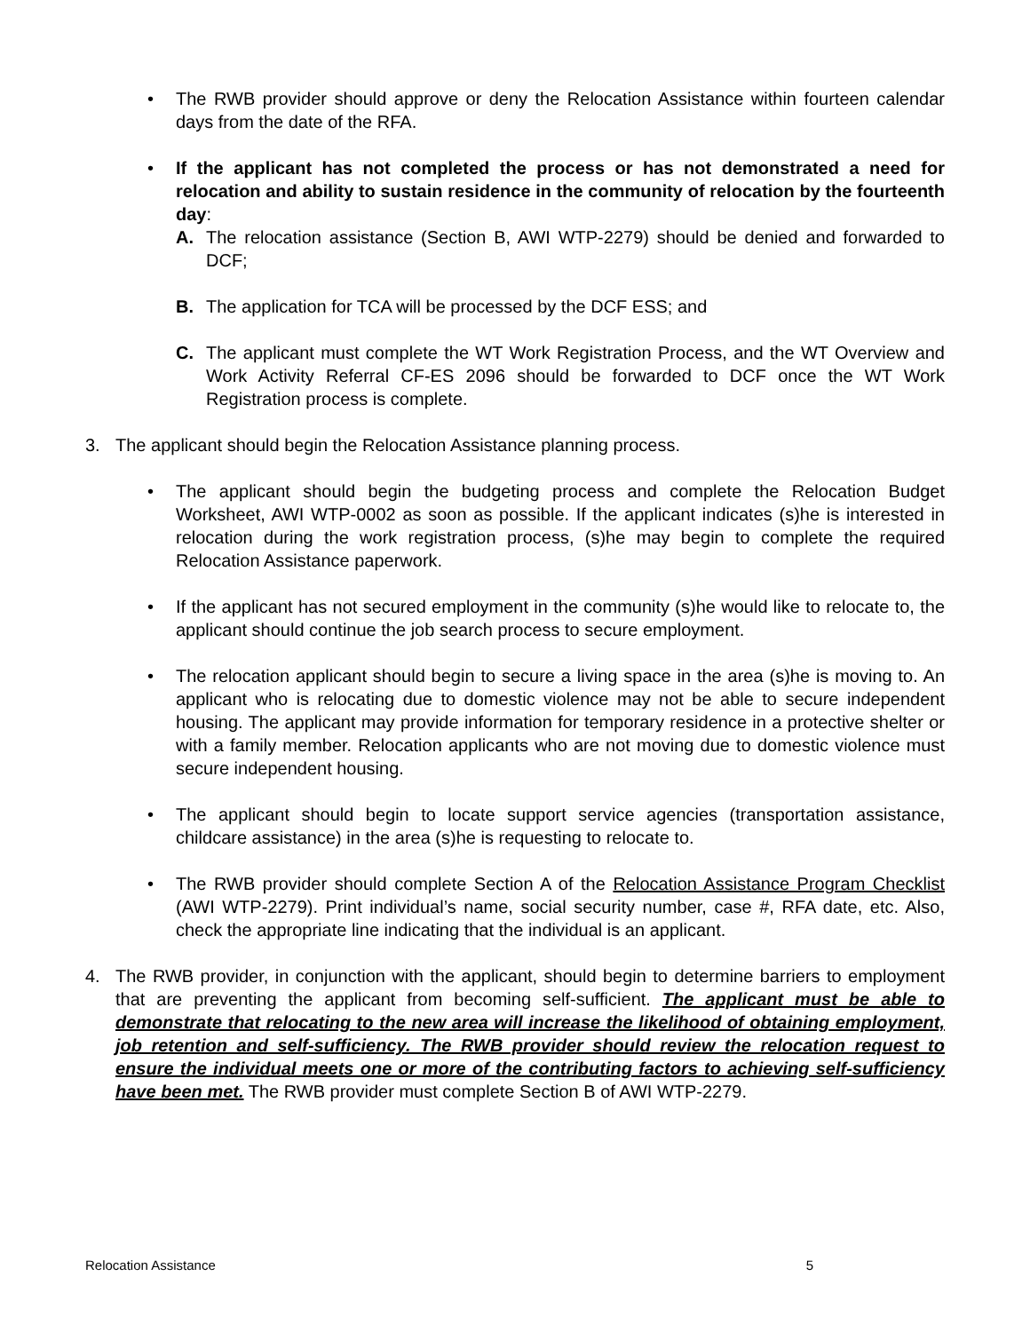• The RWB provider should approve or deny the Relocation Assistance within fourteen calendar days from the date of the RFA.
• If the applicant has not completed the process or has not demonstrated a need for relocation and ability to sustain residence in the community of relocation by the fourteenth day:
A. The relocation assistance (Section B, AWI WTP-2279) should be denied and forwarded to DCF;
B. The application for TCA will be processed by the DCF ESS; and
C. The applicant must complete the WT Work Registration Process, and the WT Overview and Work Activity Referral CF-ES 2096 should be forwarded to DCF once the WT Work Registration process is complete.
3. The applicant should begin the Relocation Assistance planning process.
• The applicant should begin the budgeting process and complete the Relocation Budget Worksheet, AWI WTP-0002 as soon as possible. If the applicant indicates (s)he is interested in relocation during the work registration process, (s)he may begin to complete the required Relocation Assistance paperwork.
• If the applicant has not secured employment in the community (s)he would like to relocate to, the applicant should continue the job search process to secure employment.
• The relocation applicant should begin to secure a living space in the area (s)he is moving to. An applicant who is relocating due to domestic violence may not be able to secure independent housing. The applicant may provide information for temporary residence in a protective shelter or with a family member. Relocation applicants who are not moving due to domestic violence must secure independent housing.
• The applicant should begin to locate support service agencies (transportation assistance, childcare assistance) in the area (s)he is requesting to relocate to.
• The RWB provider should complete Section A of the Relocation Assistance Program Checklist (AWI WTP-2279). Print individual’s name, social security number, case #, RFA date, etc. Also, check the appropriate line indicating that the individual is an applicant.
4. The RWB provider, in conjunction with the applicant, should begin to determine barriers to employment that are preventing the applicant from becoming self-sufficient. The applicant must be able to demonstrate that relocating to the new area will increase the likelihood of obtaining employment, job retention and self-sufficiency. The RWB provider should review the relocation request to ensure the individual meets one or more of the contributing factors to achieving self-sufficiency have been met. The RWB provider must complete Section B of AWI WTP-2279.
Relocation Assistance 5